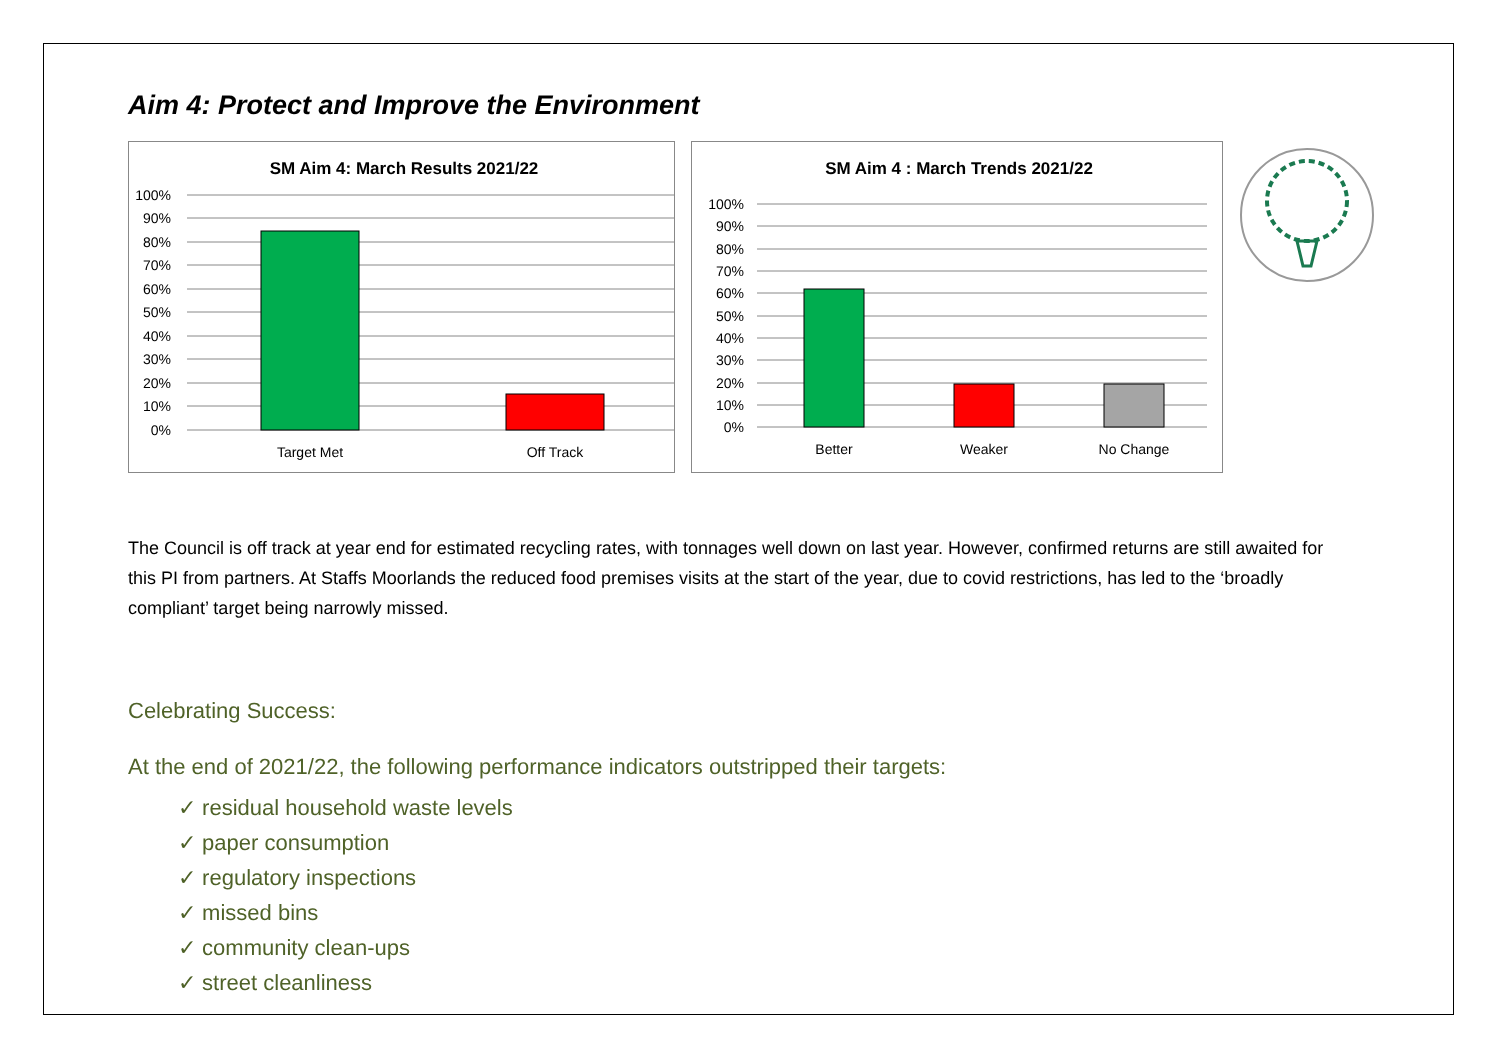Aim 4: Protect and Improve the Environment
SM Aim 4: March Results 2021/22
100%
90%
80%
70%
60%
50%
40%
30%
20%
10%
0%
Target Met
Off Track
SM Aim 4 : March Trends 2021/22
100%
90%
80%
70%
60%
50%
40%
30%
20%
10%
0%
Better
Weaker
No Change
The Council is off track at year end for estimated recycling rates, with tonnages well down on last year. However, confirmed returns are still awaited for this PI from partners. At Staffs Moorlands the reduced food premises visits at the start of the year, due to covid restrictions, has led to the ‘broadly compliant’ target being narrowly missed.
Celebrating Success:
At the end of 2021/22, the following performance indicators outstripped their targets:
✓ residual household waste levels
✓ paper consumption
✓ regulatory inspections
✓ missed bins
✓ community clean-ups
✓ street cleanliness